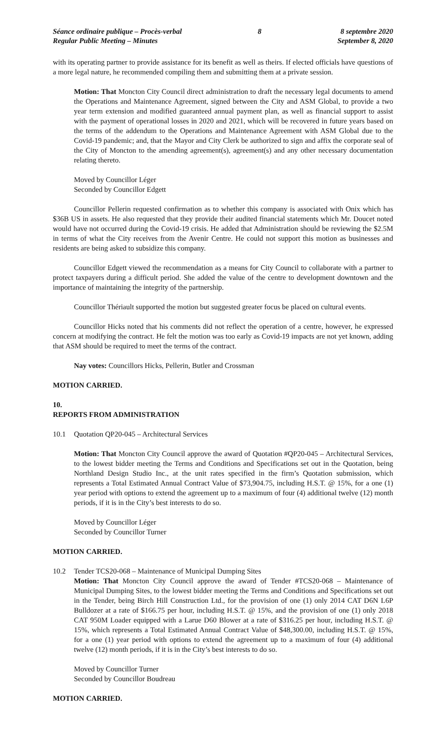Séance ordinaire publique – Procès-verbal
Regular Public Meeting – Minutes
8 8 septembre 2020
September 8, 2020
with its operating partner to provide assistance for its benefit as well as theirs. If elected officials have questions of a more legal nature, he recommended compiling them and submitting them at a private session.
Motion: That Moncton City Council direct administration to draft the necessary legal documents to amend the Operations and Maintenance Agreement, signed between the City and ASM Global, to provide a two year term extension and modified guaranteed annual payment plan, as well as financial support to assist with the payment of operational losses in 2020 and 2021, which will be recovered in future years based on the terms of the addendum to the Operations and Maintenance Agreement with ASM Global due to the Covid-19 pandemic; and, that the Mayor and City Clerk be authorized to sign and affix the corporate seal of the City of Moncton to the amending agreement(s), agreement(s) and any other necessary documentation relating thereto.
Moved by Councillor Léger
Seconded by Councillor Edgett
Councillor Pellerin requested confirmation as to whether this company is associated with Onix which has $36B US in assets. He also requested that they provide their audited financial statements which Mr. Doucet noted would have not occurred during the Covid-19 crisis. He added that Administration should be reviewing the $2.5M in terms of what the City receives from the Avenir Centre. He could not support this motion as businesses and residents are being asked to subsidize this company.
Councillor Edgett viewed the recommendation as a means for City Council to collaborate with a partner to protect taxpayers during a difficult period. She added the value of the centre to development downtown and the importance of maintaining the integrity of the partnership.
Councillor Thériault supported the motion but suggested greater focus be placed on cultural events.
Councillor Hicks noted that his comments did not reflect the operation of a centre, however, he expressed concern at modifying the contract. He felt the motion was too early as Covid-19 impacts are not yet known, adding that ASM should be required to meet the terms of the contract.
Nay votes: Councillors Hicks, Pellerin, Butler and Crossman
MOTION CARRIED.
10.
REPORTS FROM ADMINISTRATION
10.1 Quotation QP20-045 – Architectural Services
Motion: That Moncton City Council approve the award of Quotation #QP20-045 – Architectural Services, to the lowest bidder meeting the Terms and Conditions and Specifications set out in the Quotation, being Northland Design Studio Inc., at the unit rates specified in the firm’s Quotation submission, which represents a Total Estimated Annual Contract Value of $73,904.75, including H.S.T. @ 15%, for a one (1) year period with options to extend the agreement up to a maximum of four (4) additional twelve (12) month periods, if it is in the City’s best interests to do so.
Moved by Councillor Léger
Seconded by Councillor Turner
MOTION CARRIED.
10.2 Tender TCS20-068 – Maintenance of Municipal Dumping Sites
Motion: That Moncton City Council approve the award of Tender #TCS20-068 – Maintenance of Municipal Dumping Sites, to the lowest bidder meeting the Terms and Conditions and Specifications set out in the Tender, being Birch Hill Construction Ltd., for the provision of one (1) only 2014 CAT D6N L6P Bulldozer at a rate of $166.75 per hour, including H.S.T. @ 15%, and the provision of one (1) only 2018 CAT 950M Loader equipped with a Larue D60 Blower at a rate of $316.25 per hour, including H.S.T. @ 15%, which represents a Total Estimated Annual Contract Value of $48,300.00, including H.S.T. @ 15%, for a one (1) year period with options to extend the agreement up to a maximum of four (4) additional twelve (12) month periods, if it is in the City’s best interests to do so.
Moved by Councillor Turner
Seconded by Councillor Boudreau
MOTION CARRIED.